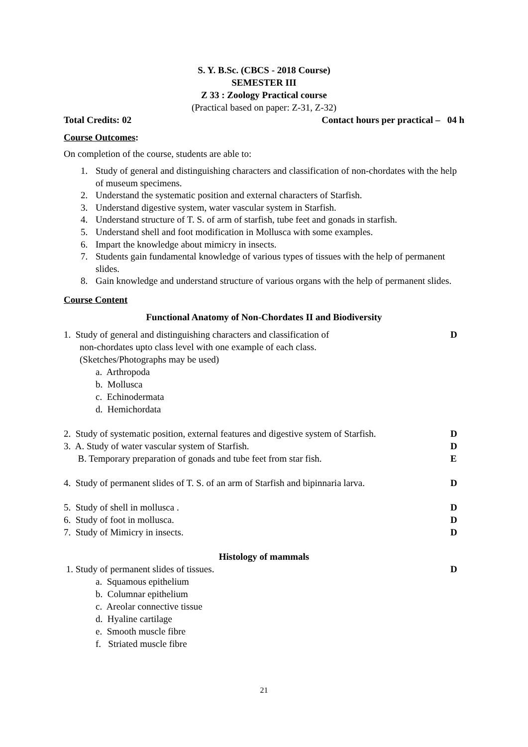S. Y. B.Sc. (CBCS - 2018 Course)
SEMESTER III
Z 33 : Zoology Practical course
(Practical based on paper: Z-31, Z-32)
Total Credits: 02 Contact hours per practical – 04 h
Course Outcomes:
On completion of the course, students are able to:
1. Study of general and distinguishing characters and classification of non-chordates with the help of museum specimens.
2. Understand the systematic position and external characters of Starfish.
3. Understand digestive system, water vascular system in Starfish.
4. Understand structure of T. S. of arm of starfish, tube feet and gonads in starfish.
5. Understand shell and foot modification in Mollusca with some examples.
6. Impart the knowledge about mimicry in insects.
7. Students gain fundamental knowledge of various types of tissues with the help of permanent slides.
8. Gain knowledge and understand structure of various organs with the help of permanent slides.
Course Content
Functional Anatomy of Non-Chordates II and Biodiversity
1. Study of general and distinguishing characters and classification of D
non-chordates upto class level with one example of each class.
(Sketches/Photographs may be used)
a. Arthropoda
b. Mollusca
c. Echinodermata
d. Hemichordata
2. Study of systematic position, external features and digestive system of Starfish. D
3. A. Study of water vascular system of Starfish. D
B. Temporary preparation of gonads and tube feet from star fish. E
4. Study of permanent slides of T. S. of an arm of Starfish and bipinnaria larva. D
5. Study of shell in mollusca . D
6. Study of foot in mollusca. D
7. Study of Mimicry in insects. D
Histology of mammals
1. Study of permanent slides of tissues. D
a. Squamous epithelium
b. Columnar epithelium
c. Areolar connective tissue
d. Hyaline cartilage
e. Smooth muscle fibre
f. Striated muscle fibre
21